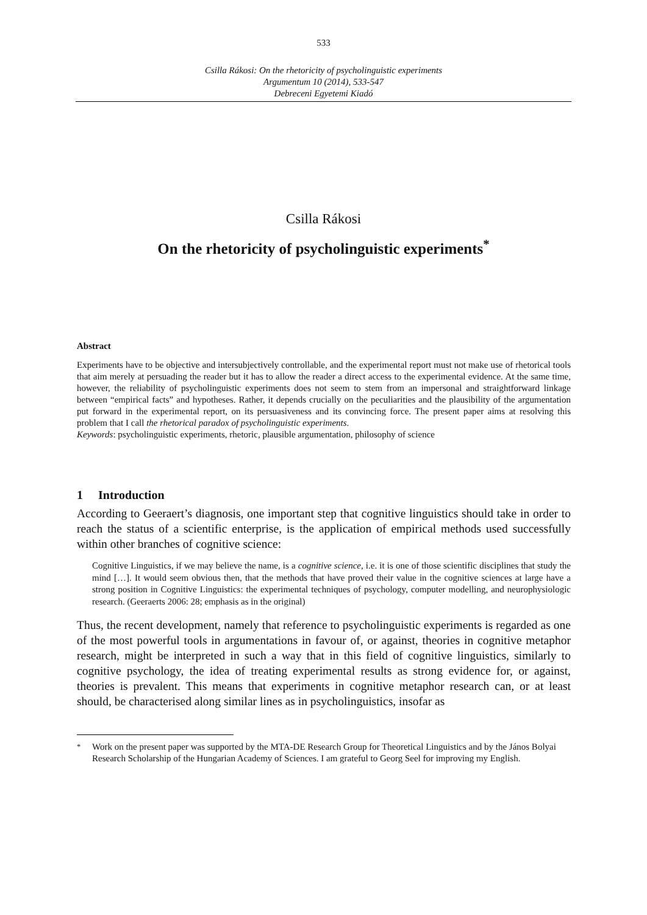533
Csilla Rákosi: On the rhetoricity of psycholinguistic experiments
Argumentum 10 (2014), 533-547
Debreceni Egyetemi Kiadó
Csilla Rákosi
On the rhetoricity of psycholinguistic experiments<sup>*</sup>
Abstract
Experiments have to be objective and intersubjectively controllable, and the experimental report must not make use of rhetorical tools that aim merely at persuading the reader but it has to allow the reader a direct access to the experimental evidence. At the same time, however, the reliability of psycholinguistic experiments does not seem to stem from an impersonal and straightforward linkage between “empirical facts” and hypotheses. Rather, it depends crucially on the peculiarities and the plausibility of the argumentation put forward in the experimental report, on its persuasiveness and its convincing force. The present paper aims at resolving this problem that I call the rhetorical paradox of psycholinguistic experiments.
Keywords: psycholinguistic experiments, rhetoric, plausible argumentation, philosophy of science
1 Introduction
According to Geeraert’s diagnosis, one important step that cognitive linguistics should take in order to reach the status of a scientific enterprise, is the application of empirical methods used successfully within other branches of cognitive science:
Cognitive Linguistics, if we may believe the name, is a cognitive science, i.e. it is one of those scientific disciplines that study the mind […]. It would seem obvious then, that the methods that have proved their value in the cognitive sciences at large have a strong position in Cognitive Linguistics: the experimental techniques of psychology, computer modelling, and neurophysiologic research. (Geeraerts 2006: 28; emphasis as in the original)
Thus, the recent development, namely that reference to psycholinguistic experiments is regarded as one of the most powerful tools in argumentations in favour of, or against, theories in cognitive metaphor research, might be interpreted in such a way that in this field of cognitive linguistics, similarly to cognitive psychology, the idea of treating experimental results as strong evidence for, or against, theories is prevalent. This means that experiments in cognitive metaphor research can, or at least should, be characterised along similar lines as in psycholinguistics, insofar as
<sup>*</sup> Work on the present paper was supported by the MTA-DE Research Group for Theoretical Linguistics and by the János Bolyai Research Scholarship of the Hungarian Academy of Sciences. I am grateful to Georg Seel for improving my English.